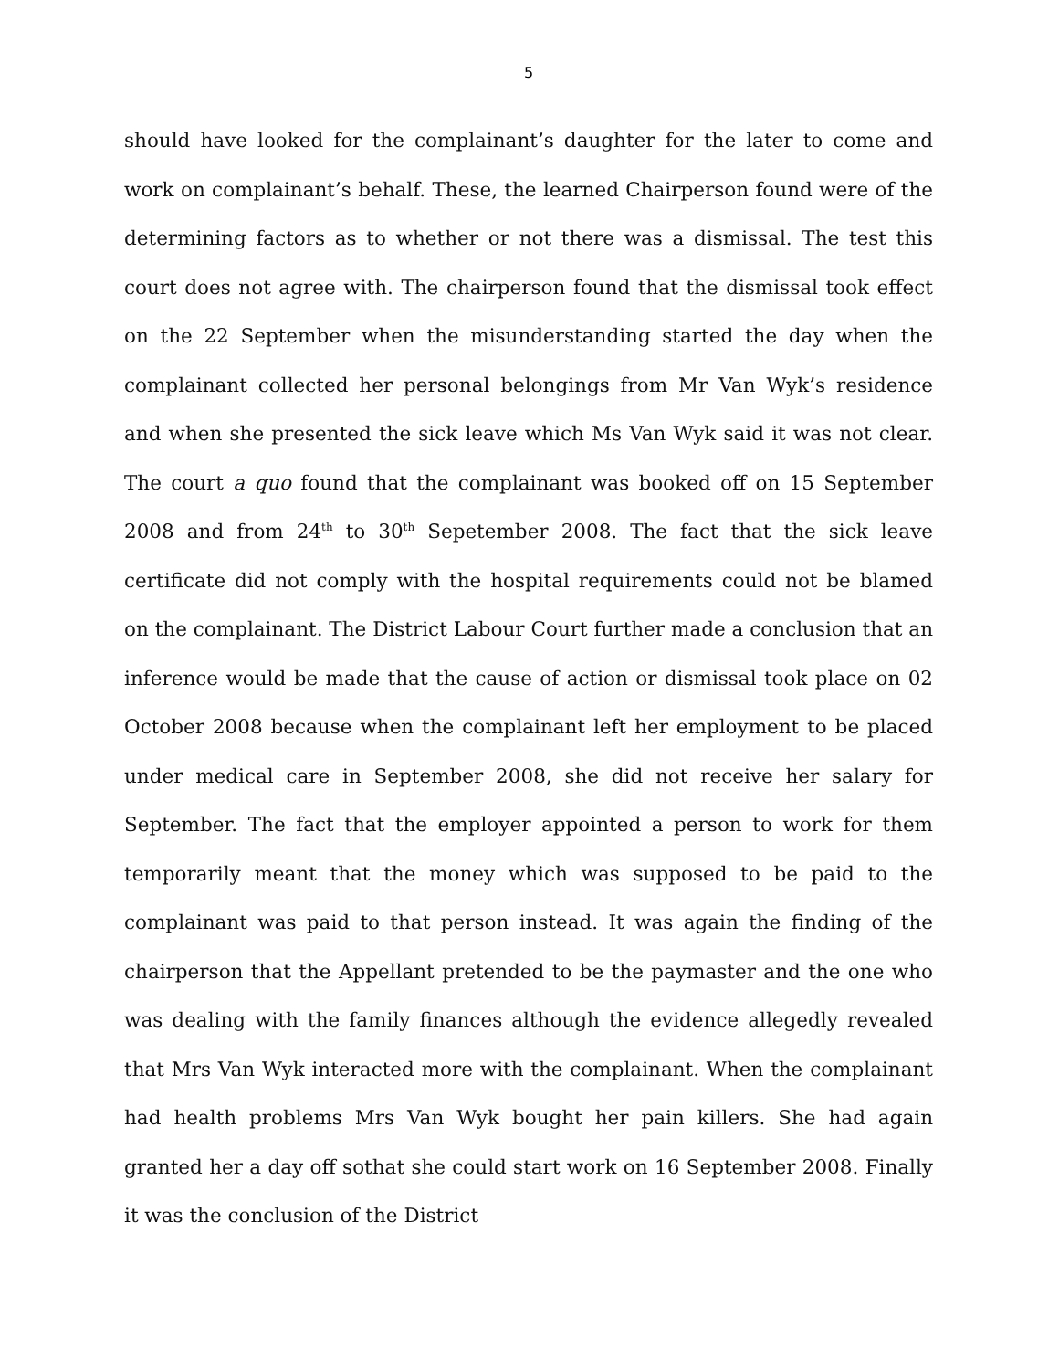5
should have looked for the complainant’s daughter for the later to come and work on complainant’s behalf. These, the learned Chairperson found were of the determining factors as to whether or not there was a dismissal. The test this court does not agree with. The chairperson found that the dismissal took effect on the 22 September when the misunderstanding started the day when the complainant collected her personal belongings from Mr Van Wyk’s residence and when she presented the sick leave which Ms Van Wyk said it was not clear. The court a quo found that the complainant was booked off on 15 September 2008 and from 24<sup>th</sup> to 30<sup>th</sup> Sepetember 2008. The fact that the sick leave certificate did not comply with the hospital requirements could not be blamed on the complainant. The District Labour Court further made a conclusion that an inference would be made that the cause of action or dismissal took place on 02 October 2008 because when the complainant left her employment to be placed under medical care in September 2008, she did not receive her salary for September. The fact that the employer appointed a person to work for them temporarily meant that the money which was supposed to be paid to the complainant was paid to that person instead. It was again the finding of the chairperson that the Appellant pretended to be the paymaster and the one who was dealing with the family finances although the evidence allegedly revealed that Mrs Van Wyk interacted more with the complainant. When the complainant had health problems Mrs Van Wyk bought her pain killers. She had again granted her a day off sothat she could start work on 16 September 2008. Finally it was the conclusion of the District